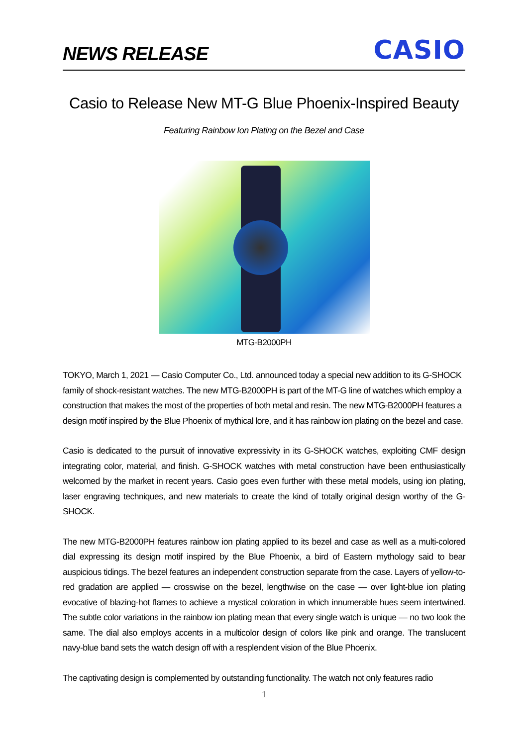NEWS RELEASE
CASIO
Casio to Release New MT-G Blue Phoenix-Inspired Beauty
Featuring Rainbow Ion Plating on the Bezel and Case
MTG-B2000PH
TOKYO, March 1, 2021 — Casio Computer Co., Ltd. announced today a special new addition to its G-SHOCK family of shock-resistant watches. The new MTG-B2000PH is part of the MT-G line of watches which employ a construction that makes the most of the properties of both metal and resin. The new MTG-B2000PH features a design motif inspired by the Blue Phoenix of mythical lore, and it has rainbow ion plating on the bezel and case.
Casio is dedicated to the pursuit of innovative expressivity in its G-SHOCK watches, exploiting CMF design integrating color, material, and finish. G-SHOCK watches with metal construction have been enthusiastically welcomed by the market in recent years. Casio goes even further with these metal models, using ion plating, laser engraving techniques, and new materials to create the kind of totally original design worthy of the G-SHOCK.
The new MTG-B2000PH features rainbow ion plating applied to its bezel and case as well as a multi-colored dial expressing its design motif inspired by the Blue Phoenix, a bird of Eastern mythology said to bear auspicious tidings. The bezel features an independent construction separate from the case. Layers of yellow-to-red gradation are applied — crosswise on the bezel, lengthwise on the case — over light-blue ion plating evocative of blazing-hot flames to achieve a mystical coloration in which innumerable hues seem intertwined. The subtle color variations in the rainbow ion plating mean that every single watch is unique — no two look the same. The dial also employs accents in a multicolor design of colors like pink and orange. The translucent navy-blue band sets the watch design off with a resplendent vision of the Blue Phoenix.
The captivating design is complemented by outstanding functionality. The watch not only features radio
1